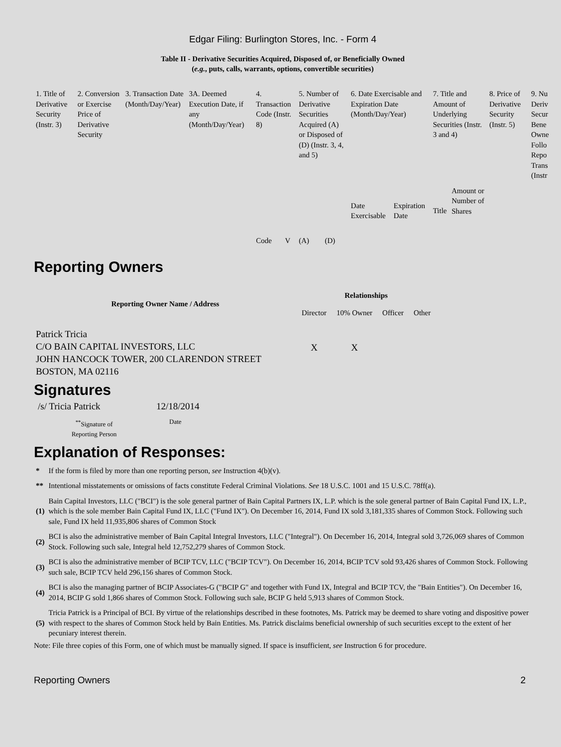Edgar Filing: Burlington Stores, Inc. - Form 4
Table II - Derivative Securities Acquired, Disposed of, or Beneficially Owned
(e.g., puts, calls, warrants, options, convertible securities)
| 1. Title of Derivative Security (Instr. 3) | 2. Conversion or Exercise Price of Derivative Security | 3. Transaction Date (Month/Day/Year) | 3A. Deemed Execution Date, if any (Month/Day/Year) | 4. Transaction Code (Instr. 8) | | 5. Number of Derivative Securities Acquired (A) or Disposed of (D) (Instr. 3, 4, and 5) | | 6. Date Exercisable and Expiration Date (Month/Day/Year) | | 7. Title and Amount of Underlying Securities (Instr. 3 and 4) | | 8. Price of Derivative Security (Instr. 5) | 9. Nu Deriv Secur Bene Owne Follo Repo Trans (Instr |
| | | | | Code | V | (A) | (D) | Date Exercisable | Expiration Date | Title | Amount or Number of Shares | | |
Reporting Owners
| Reporting Owner Name / Address | Relationships | | | |
| --- | --- | --- | --- | --- |
| | Director | 10% Owner | Officer | Other |
| Patrick Tricia C/O BAIN CAPITAL INVESTORS, LLC JOHN HANCOCK TOWER, 200 CLARENDON STREET BOSTON, MA 02116 | X | X | | |
Signatures
| /s/ Tricia Patrick | 12/18/2014 |
| <sup>**</sup> Signature of Reporting Person | Date |
Explanation of Responses:
| * | If the form is filed by more than one reporting person, see Instruction 4(b)(v). |
| ** | Intentional misstatements or omissions of facts constitute Federal Criminal Violations. See 18 U.S.C. 1001 and 15 U.S.C. 78ff(a). |
| (1) | Bain Capital Investors, LLC ("BCI") is the sole general partner of Bain Capital Partners IX, L.P. which is the sole general partner of Bain Capital Fund IX, L.P., which is the sole member Bain Capital Fund IX, LLC ("Fund IX"). On December 16, 2014, Fund IX sold 3,181,335 shares of Common Stock. Following such sale, Fund IX held 11,935,806 shares of Common Stock |
| (2) | BCI is also the administrative member of Bain Capital Integral Investors, LLC ("Integral"). On December 16, 2014, Integral sold 3,726,069 shares of Common Stock. Following such sale, Integral held 12,752,279 shares of Common Stock. |
| (3) | BCI is also the administrative member of BCIP TCV, LLC ("BCIP TCV"). On December 16, 2014, BCIP TCV sold 93,426 shares of Common Stock. Following such sale, BCIP TCV held 296,156 shares of Common Stock. |
| (4) | BCI is also the managing partner of BCIP Associates-G ("BCIP G" and together with Fund IX, Integral and BCIP TCV, the "Bain Entities"). On December 16, 2014, BCIP G sold 1,866 shares of Common Stock. Following such sale, BCIP G held 5,913 shares of Common Stock. |
| (5) | Tricia Patrick is a Principal of BCI. By virtue of the relationships described in these footnotes, Ms. Patrick may be deemed to share voting and dispositive power with respect to the shares of Common Stock held by Bain Entities. Ms. Patrick disclaims beneficial ownership of such securities except to the extent of her pecuniary interest therein. |
Note: File three copies of this Form, one of which must be manually signed. If space is insufficient, see Instruction 6 for procedure.
Reporting Owners 2